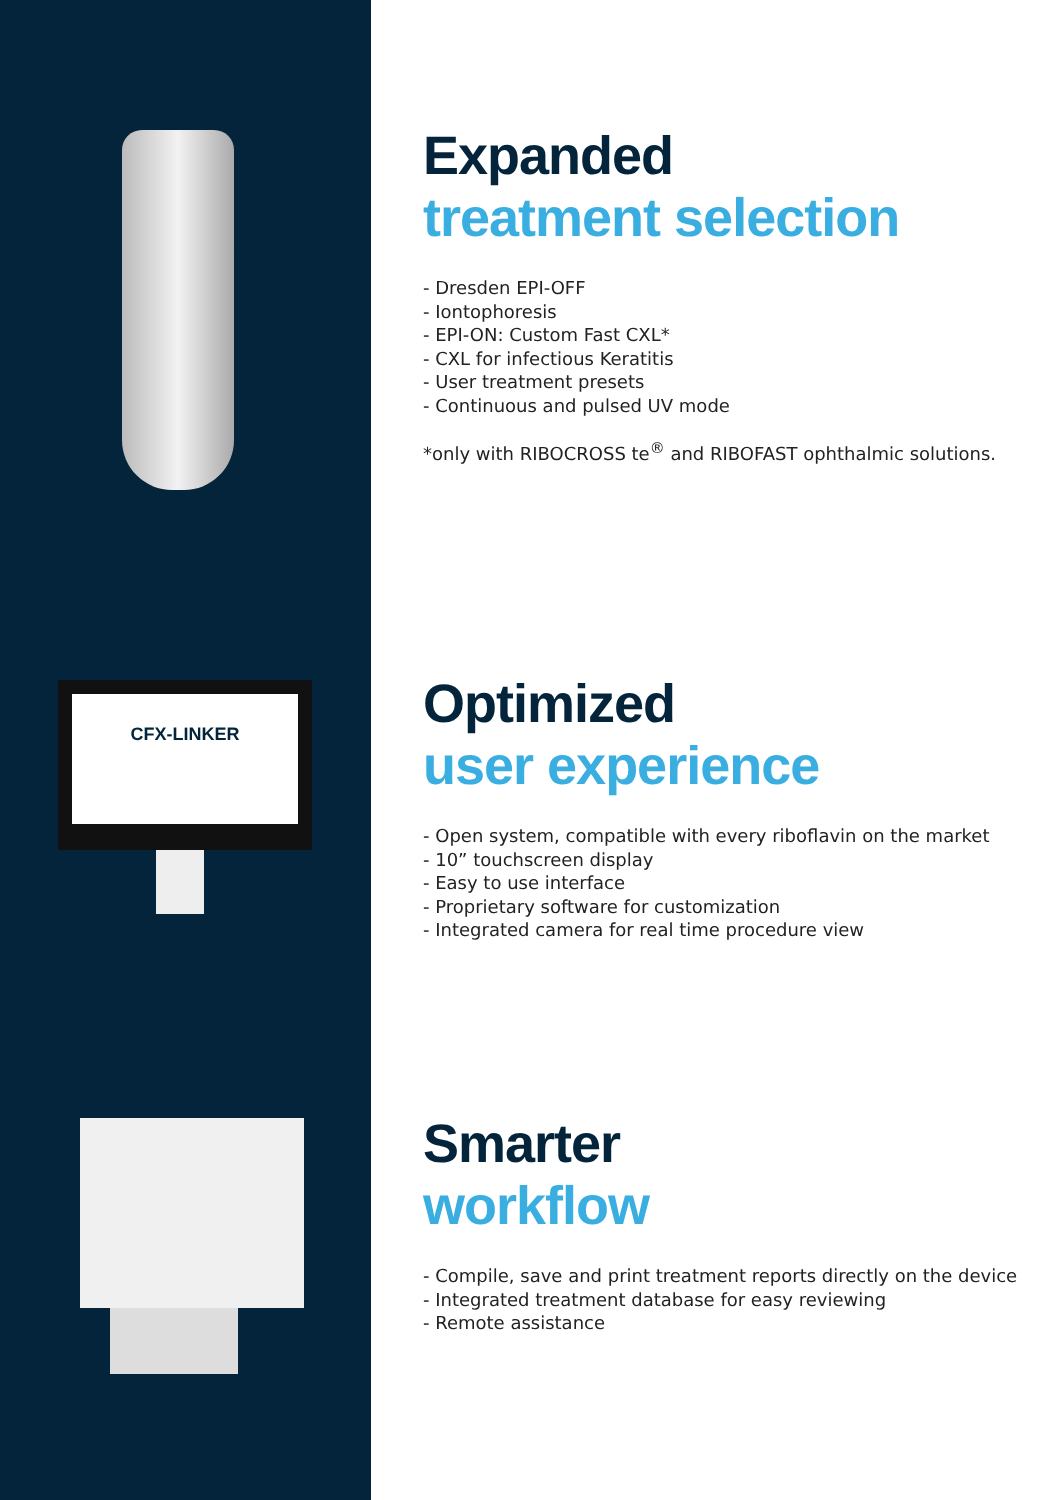CFX-LINKER
Expanded
treatment selection
- Dresden EPI-OFF
- Iontophoresis
- EPI-ON: Custom Fast CXL*
- CXL for infectious Keratitis
- User treatment presets
- Continuous and pulsed UV mode
*only with RIBOCROSS te<sup>®</sup> and RIBOFAST ophthalmic solutions.
Optimized
user experience
- Open system, compatible with every riboflavin on the market
- 10” touchscreen display
- Easy to use interface
- Proprietary software for customization
- Integrated camera for real time procedure view
Smarter
workflow
- Compile, save and print treatment reports directly on the device
- Integrated treatment database for easy reviewing
- Remote assistance